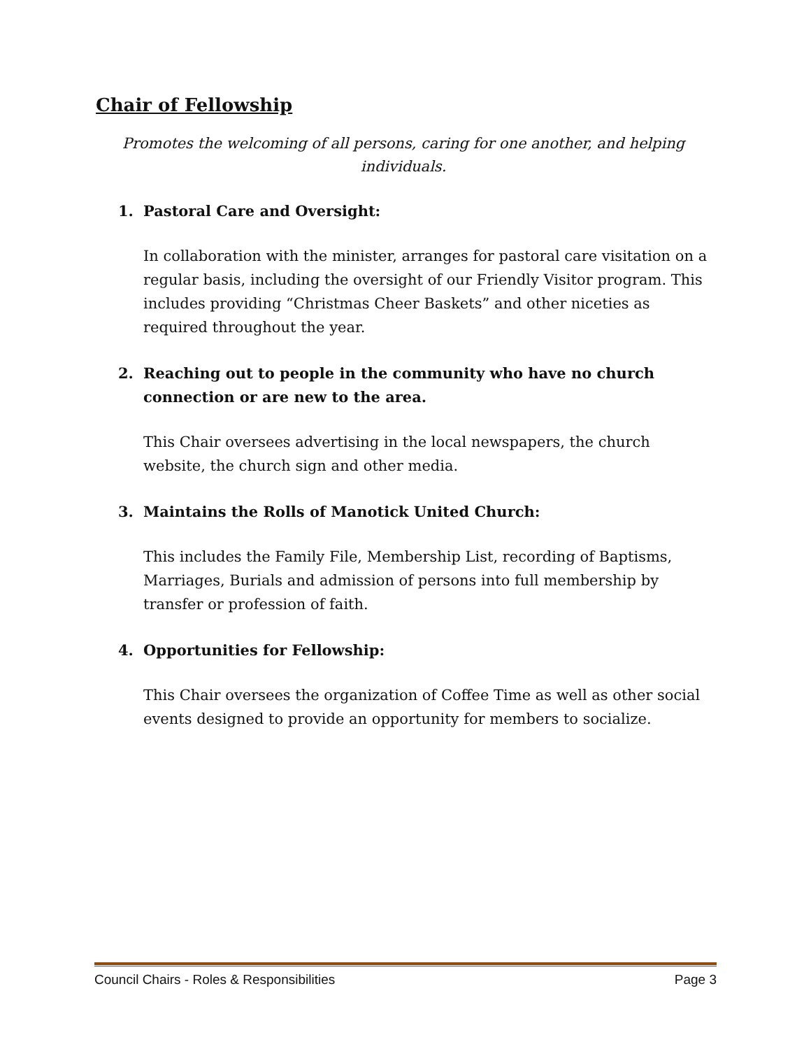Chair of Fellowship
Promotes the welcoming of all persons, caring for one another, and helping individuals.
1. Pastoral Care and Oversight:
In collaboration with the minister, arranges for pastoral care visitation on a regular basis, including the oversight of our Friendly Visitor program. This includes providing “Christmas Cheer Baskets” and other niceties as required throughout the year.
2. Reaching out to people in the community who have no church connection or are new to the area.
This Chair oversees advertising in the local newspapers, the church website, the church sign and other media.
3. Maintains the Rolls of Manotick United Church:
This includes the Family File, Membership List, recording of Baptisms, Marriages, Burials and admission of persons into full membership by transfer or profession of faith.
4. Opportunities for Fellowship:
This Chair oversees the organization of Coffee Time as well as other social events designed to provide an opportunity for members to socialize.
Council Chairs - Roles & Responsibilities Page 3